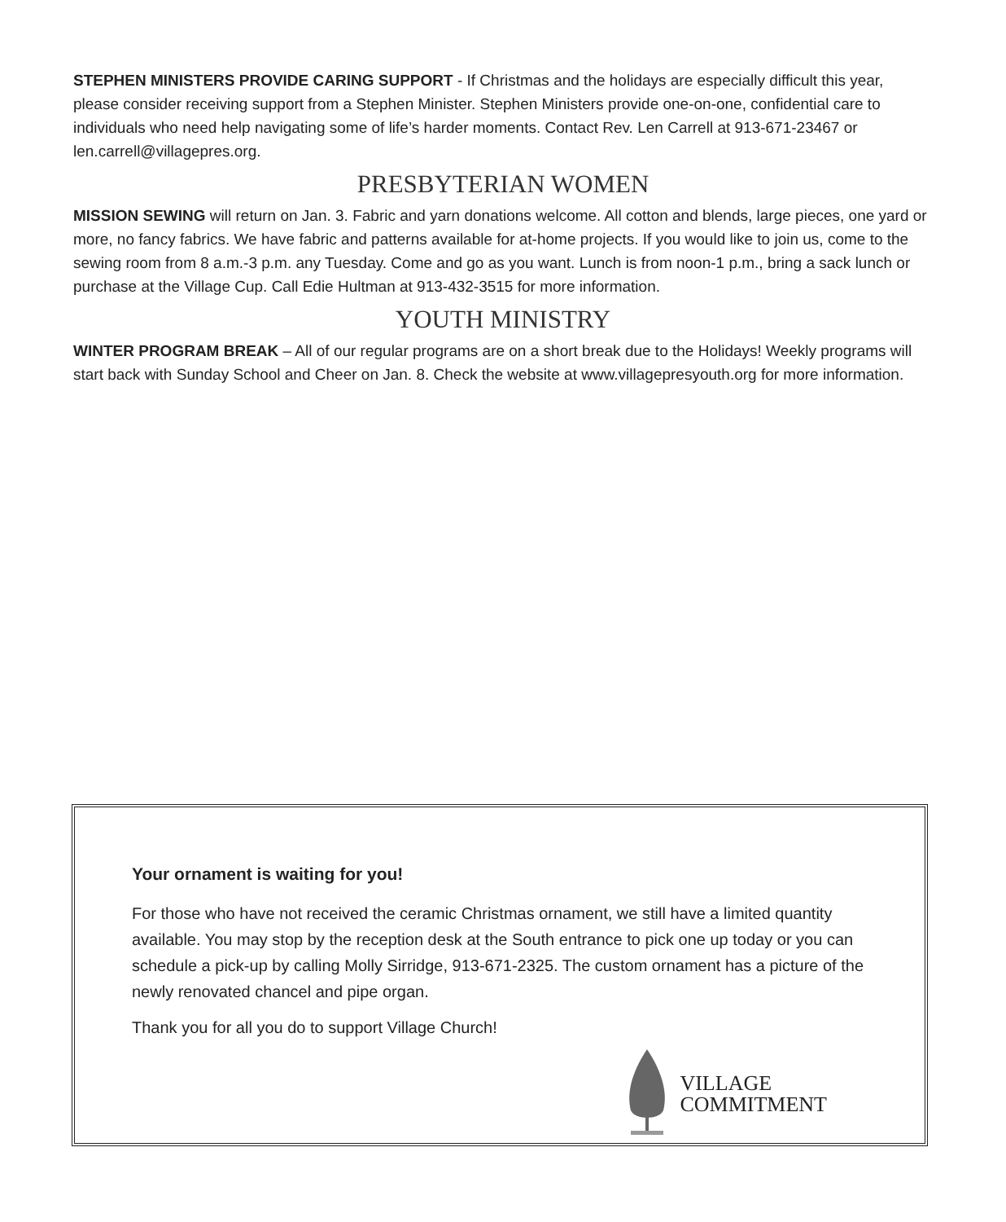STEPHEN MINISTERS PROVIDE CARING SUPPORT - If Christmas and the holidays are especially difficult this year, please consider receiving support from a Stephen Minister. Stephen Ministers provide one-on-one, confidential care to individuals who need help navigating some of life’s harder moments. Contact Rev. Len Carrell at 913-671-23467 or len.carrell@villagepres.org.
PRESBYTERIAN WOMEN
MISSION SEWING will return on Jan. 3. Fabric and yarn donations welcome. All cotton and blends, large pieces, one yard or more, no fancy fabrics. We have fabric and patterns available for at-home projects. If you would like to join us, come to the sewing room from 8 a.m.-3 p.m. any Tuesday. Come and go as you want. Lunch is from noon-1 p.m., bring a sack lunch or purchase at the Village Cup. Call Edie Hultman at 913-432-3515 for more information.
YOUTH MINISTRY
WINTER PROGRAM BREAK – All of our regular programs are on a short break due to the Holidays! Weekly programs will start back with Sunday School and Cheer on Jan. 8. Check the website at www.villagepresyouth.org for more information.
Your ornament is waiting for you!
For those who have not received the ceramic Christmas ornament, we still have a limited quantity available. You may stop by the reception desk at the South entrance to pick one up today or you can schedule a pick-up by calling Molly Sirridge, 913-671-2325. The custom ornament has a picture of the newly renovated chancel and pipe organ.
Thank you for all you do to support Village Church!
VILLAGE
COMMITMENT